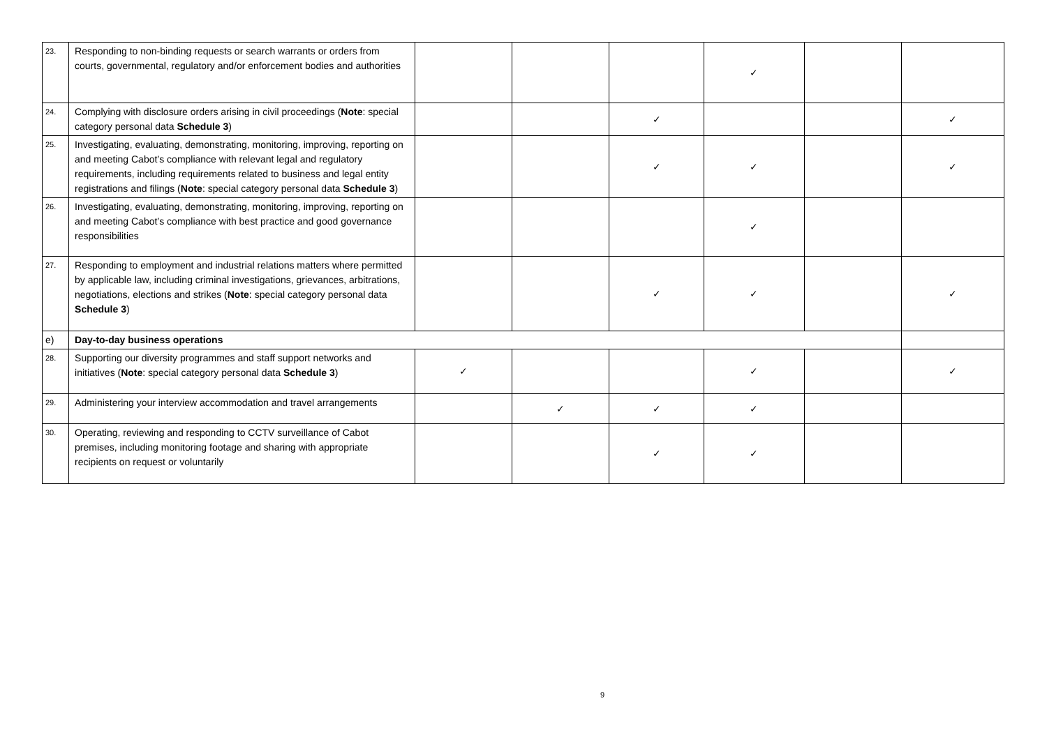| 23. | Responding to non-binding requests or search warrants or orders from courts, governmental, regulatory and/or enforcement bodies and authorities | | | | ✓ | | |
| 24. | Complying with disclosure orders arising in civil proceedings ( Note : special category personal data Schedule 3 ) | | | ✓ | | | ✓ |
| 25. | Investigating, evaluating, demonstrating, monitoring, improving, reporting on and meeting Cabot’s compliance with relevant legal and regulatory requirements, including requirements related to business and legal entity registrations and filings ( Note : special category personal data Schedule 3 ) | | | ✓ | ✓ | | ✓ |
| 26. | Investigating, evaluating, demonstrating, monitoring, improving, reporting on and meeting Cabot’s compliance with best practice and good governance responsibilities | | | | ✓ | | |
| 27. | Responding to employment and industrial relations matters where permitted by applicable law, including criminal investigations, grievances, arbitrations, negotiations, elections and strikes ( Note : special category personal data Schedule 3 ) | | | ✓ | ✓ | | ✓ |
| e) | Day-to-day business operations | | | | | | |
| 28. | Supporting our diversity programmes and staff support networks and initiatives ( Note : special category personal data Schedule 3 ) | ✓ | | | ✓ | | ✓ |
| 29. | Administering your interview accommodation and travel arrangements | | ✓ | ✓ | ✓ | | |
| 30. | Operating, reviewing and responding to CCTV surveillance of Cabot premises, including monitoring footage and sharing with appropriate recipients on request or voluntarily | | | ✓ | ✓ | | |
9